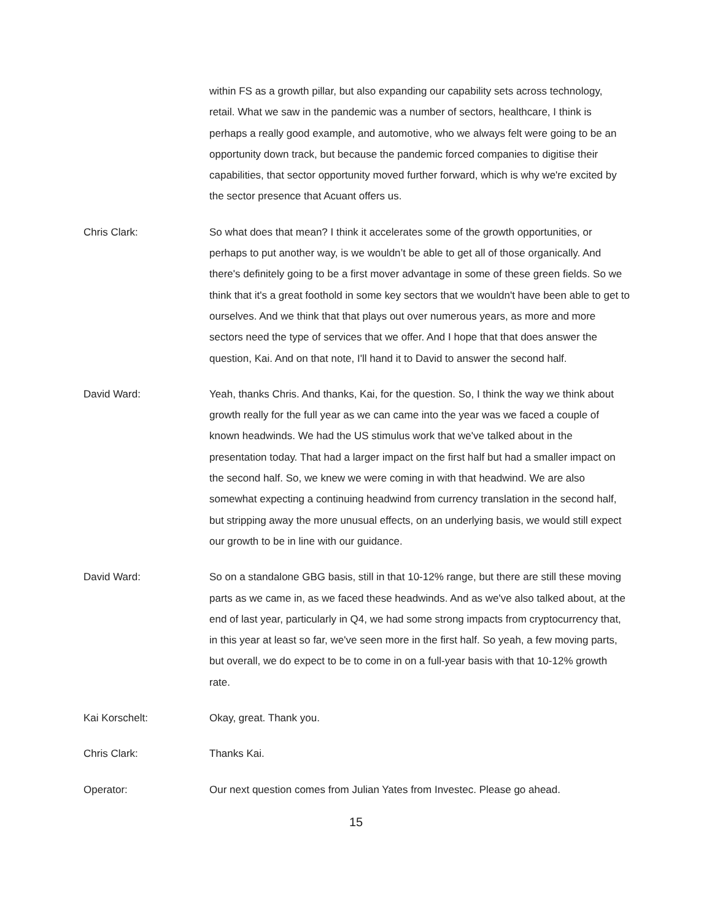within FS as a growth pillar, but also expanding our capability sets across technology, retail. What we saw in the pandemic was a number of sectors, healthcare, I think is perhaps a really good example, and automotive, who we always felt were going to be an opportunity down track, but because the pandemic forced companies to digitise their capabilities, that sector opportunity moved further forward, which is why we're excited by the sector presence that Acuant offers us.
Chris Clark: So what does that mean? I think it accelerates some of the growth opportunities, or perhaps to put another way, is we wouldn’t be able to get all of those organically. And there's definitely going to be a first mover advantage in some of these green fields. So we think that it's a great foothold in some key sectors that we wouldn't have been able to get to ourselves. And we think that that plays out over numerous years, as more and more sectors need the type of services that we offer. And I hope that that does answer the question, Kai. And on that note, I'll hand it to David to answer the second half.
David Ward: Yeah, thanks Chris. And thanks, Kai, for the question. So, I think the way we think about growth really for the full year as we can came into the year was we faced a couple of known headwinds. We had the US stimulus work that we've talked about in the presentation today. That had a larger impact on the first half but had a smaller impact on the second half. So, we knew we were coming in with that headwind. We are also somewhat expecting a continuing headwind from currency translation in the second half, but stripping away the more unusual effects, on an underlying basis, we would still expect our growth to be in line with our guidance.
David Ward: So on a standalone GBG basis, still in that 10-12% range, but there are still these moving parts as we came in, as we faced these headwinds. And as we've also talked about, at the end of last year, particularly in Q4, we had some strong impacts from cryptocurrency that, in this year at least so far, we've seen more in the first half. So yeah, a few moving parts, but overall, we do expect to be to come in on a full-year basis with that 10-12% growth rate.
Kai Korschelt: Okay, great. Thank you.
Chris Clark: Thanks Kai.
Operator: Our next question comes from Julian Yates from Investec. Please go ahead.
15